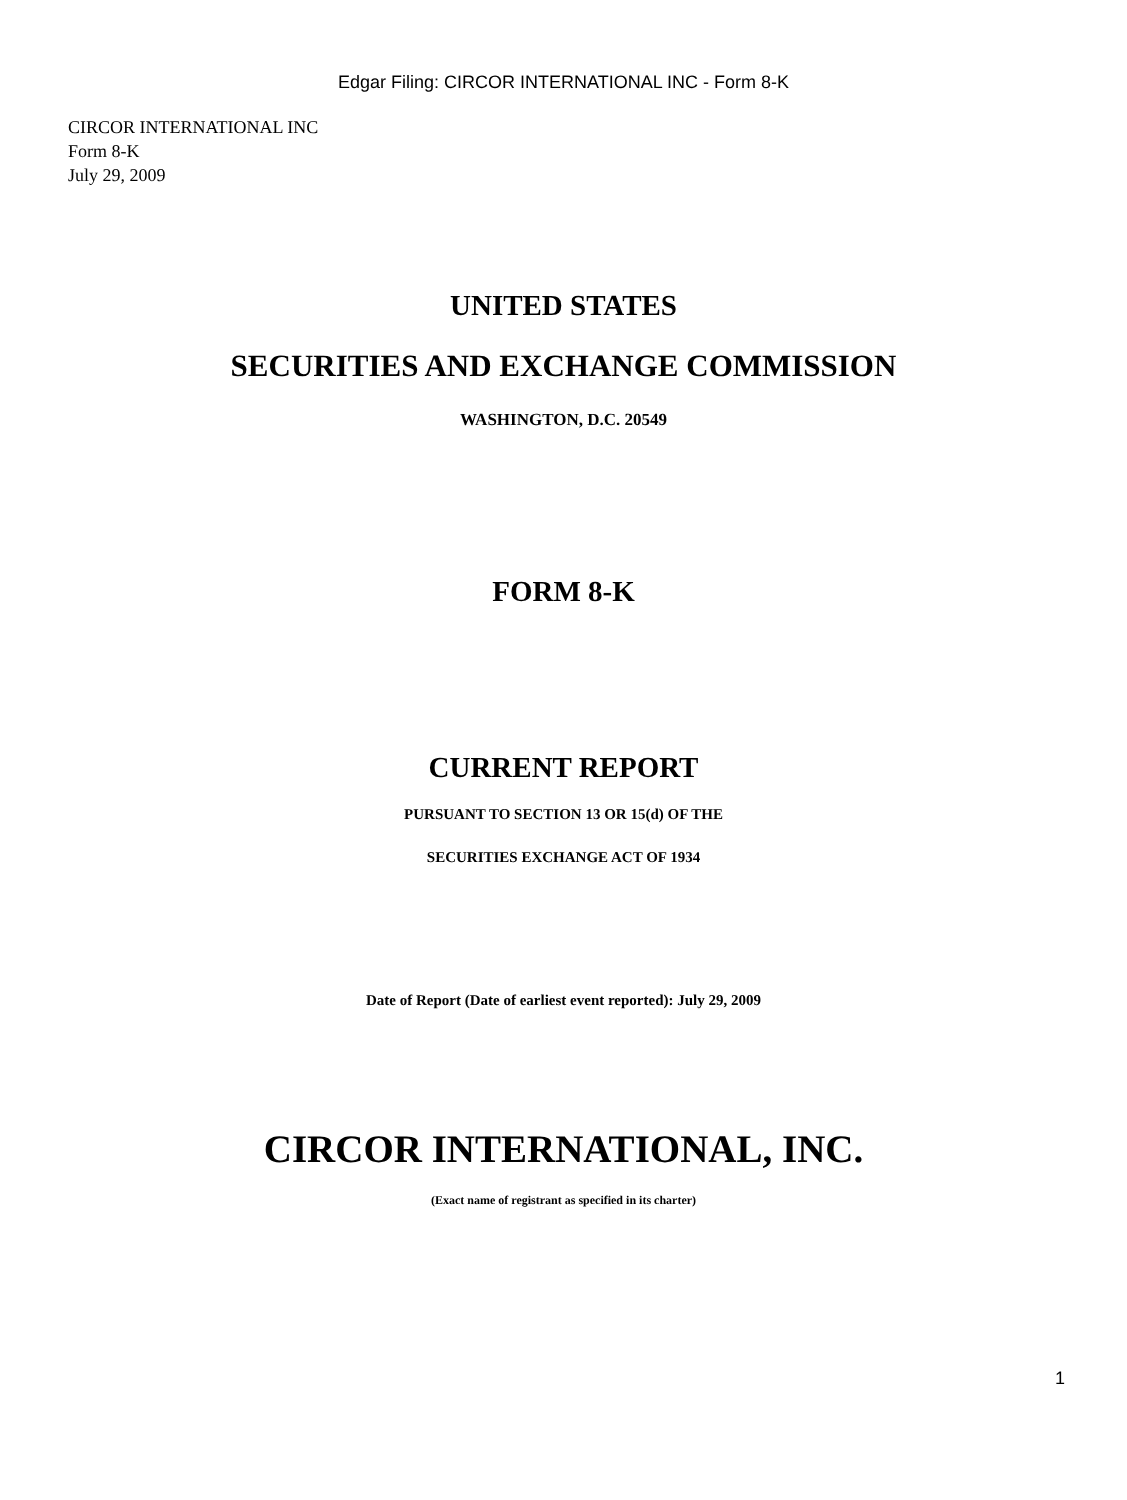Edgar Filing: CIRCOR INTERNATIONAL INC - Form 8-K
CIRCOR INTERNATIONAL INC
Form 8-K
July 29, 2009
UNITED STATES
SECURITIES AND EXCHANGE COMMISSION
WASHINGTON, D.C. 20549
FORM 8-K
CURRENT REPORT
PURSUANT TO SECTION 13 OR 15(d) OF THE
SECURITIES EXCHANGE ACT OF 1934
Date of Report (Date of earliest event reported): July 29, 2009
CIRCOR INTERNATIONAL, INC.
(Exact name of registrant as specified in its charter)
1